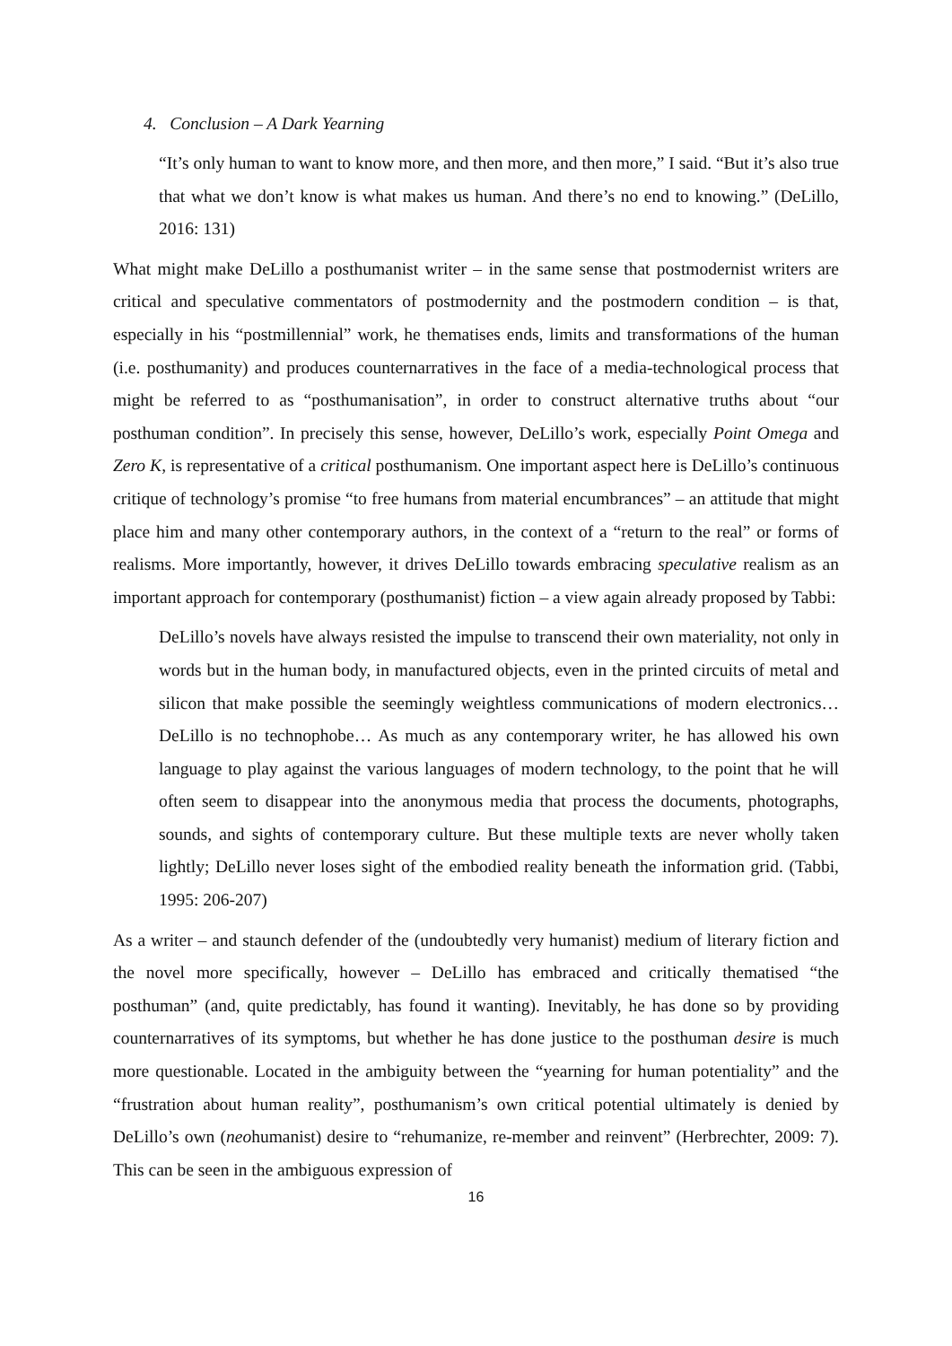4. Conclusion – A Dark Yearning
“It’s only human to want to know more, and then more, and then more,” I said. “But it’s also true that what we don’t know is what makes us human. And there’s no end to knowing.” (DeLillo, 2016: 131)
What might make DeLillo a posthumanist writer – in the same sense that postmodernist writers are critical and speculative commentators of postmodernity and the postmodern condition – is that, especially in his “postmillennial” work, he thematises ends, limits and transformations of the human (i.e. posthumanity) and produces counternarratives in the face of a media-technological process that might be referred to as “posthumanisation”, in order to construct alternative truths about “our posthuman condition”. In precisely this sense, however, DeLillo’s work, especially Point Omega and Zero K, is representative of a critical posthumanism. One important aspect here is DeLillo’s continuous critique of technology’s promise “to free humans from material encumbrances” – an attitude that might place him and many other contemporary authors, in the context of a “return to the real” or forms of realisms. More importantly, however, it drives DeLillo towards embracing speculative realism as an important approach for contemporary (posthumanist) fiction – a view again already proposed by Tabbi:
DeLillo’s novels have always resisted the impulse to transcend their own materiality, not only in words but in the human body, in manufactured objects, even in the printed circuits of metal and silicon that make possible the seemingly weightless communications of modern electronics… DeLillo is no technophobe… As much as any contemporary writer, he has allowed his own language to play against the various languages of modern technology, to the point that he will often seem to disappear into the anonymous media that process the documents, photographs, sounds, and sights of contemporary culture. But these multiple texts are never wholly taken lightly; DeLillo never loses sight of the embodied reality beneath the information grid. (Tabbi, 1995: 206-207)
As a writer – and staunch defender of the (undoubtedly very humanist) medium of literary fiction and the novel more specifically, however – DeLillo has embraced and critically thematised “the posthuman” (and, quite predictably, has found it wanting). Inevitably, he has done so by providing counternarratives of its symptoms, but whether he has done justice to the posthuman desire is much more questionable. Located in the ambiguity between the “yearning for human potentiality” and the “frustration about human reality”, posthumanism’s own critical potential ultimately is denied by DeLillo’s own (neohumanist) desire to “rehumanize, re-member and reinvent” (Herbrechter, 2009: 7). This can be seen in the ambiguous expression of
16